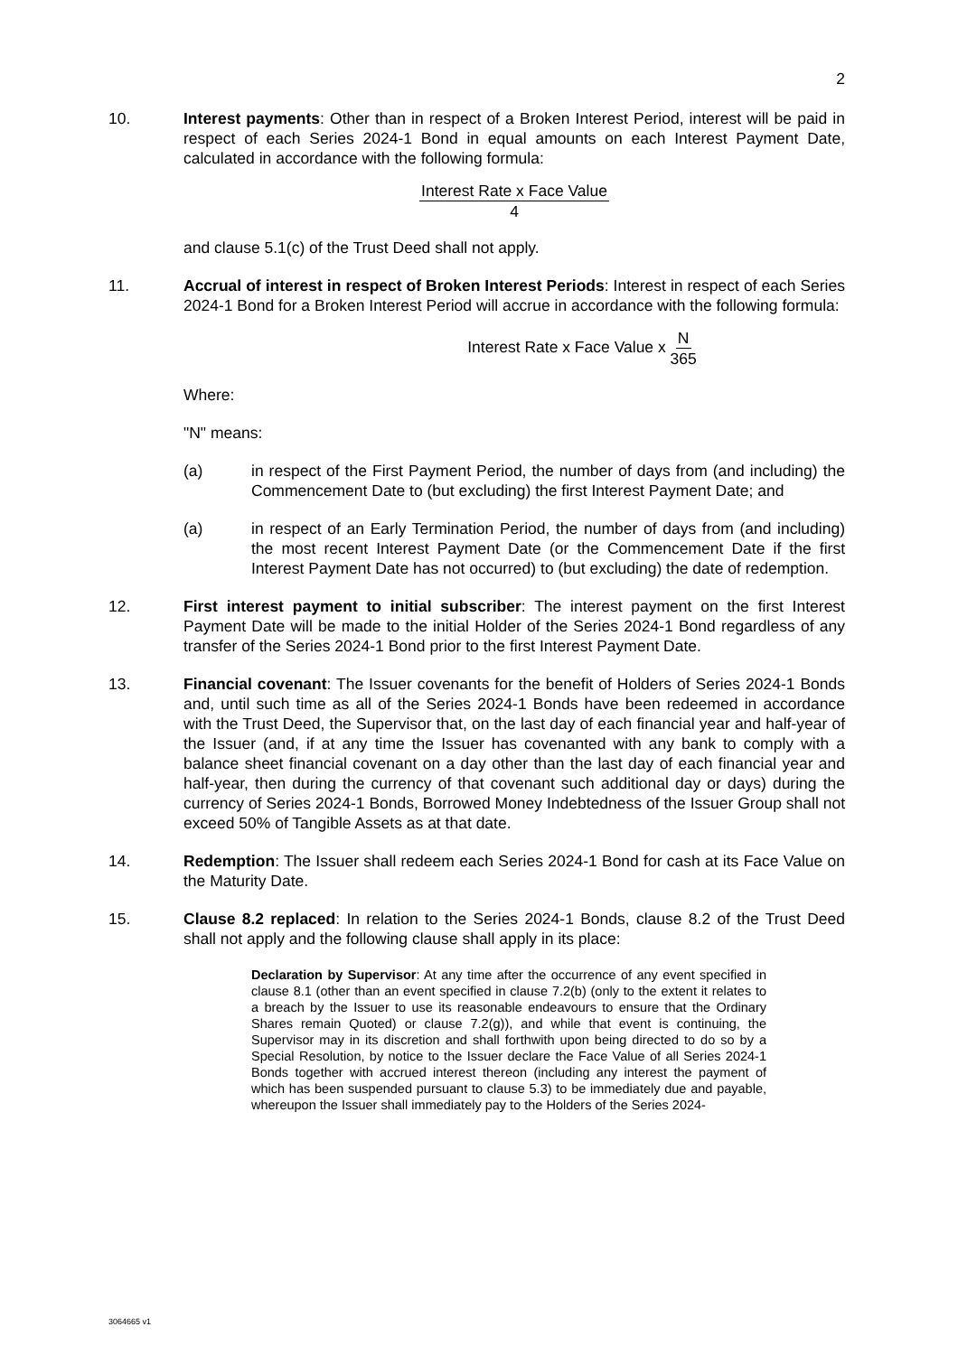2
10. Interest payments: Other than in respect of a Broken Interest Period, interest will be paid in respect of each Series 2024-1 Bond in equal amounts on each Interest Payment Date, calculated in accordance with the following formula:
Interest Rate x Face Value 4
and clause 5.1(c) of the Trust Deed shall not apply.
11. Accrual of interest in respect of Broken Interest Periods: Interest in respect of each Series 2024-1 Bond for a Broken Interest Period will accrue in accordance with the following formula:
Interest Rate x Face Value x N 365
Where:
"N" means:
(a) in respect of the First Payment Period, the number of days from (and including) the Commencement Date to (but excluding) the first Interest Payment Date; and
(a) in respect of an Early Termination Period, the number of days from (and including) the most recent Interest Payment Date (or the Commencement Date if the first Interest Payment Date has not occurred) to (but excluding) the date of redemption.
12. First interest payment to initial subscriber: The interest payment on the first Interest Payment Date will be made to the initial Holder of the Series 2024-1 Bond regardless of any transfer of the Series 2024-1 Bond prior to the first Interest Payment Date.
13. Financial covenant: The Issuer covenants for the benefit of Holders of Series 2024-1 Bonds and, until such time as all of the Series 2024-1 Bonds have been redeemed in accordance with the Trust Deed, the Supervisor that, on the last day of each financial year and half-year of the Issuer (and, if at any time the Issuer has covenanted with any bank to comply with a balance sheet financial covenant on a day other than the last day of each financial year and half-year, then during the currency of that covenant such additional day or days) during the currency of Series 2024-1 Bonds, Borrowed Money Indebtedness of the Issuer Group shall not exceed 50% of Tangible Assets as at that date.
14. Redemption: The Issuer shall redeem each Series 2024-1 Bond for cash at its Face Value on the Maturity Date.
15. Clause 8.2 replaced: In relation to the Series 2024-1 Bonds, clause 8.2 of the Trust Deed shall not apply and the following clause shall apply in its place:
Declaration by Supervisor: At any time after the occurrence of any event specified in clause 8.1 (other than an event specified in clause 7.2(b) (only to the extent it relates to a breach by the Issuer to use its reasonable endeavours to ensure that the Ordinary Shares remain Quoted) or clause 7.2(g)), and while that event is continuing, the Supervisor may in its discretion and shall forthwith upon being directed to do so by a Special Resolution, by notice to the Issuer declare the Face Value of all Series 2024-1 Bonds together with accrued interest thereon (including any interest the payment of which has been suspended pursuant to clause 5.3) to be immediately due and payable, whereupon the Issuer shall immediately pay to the Holders of the Series 2024-
3064665 v1